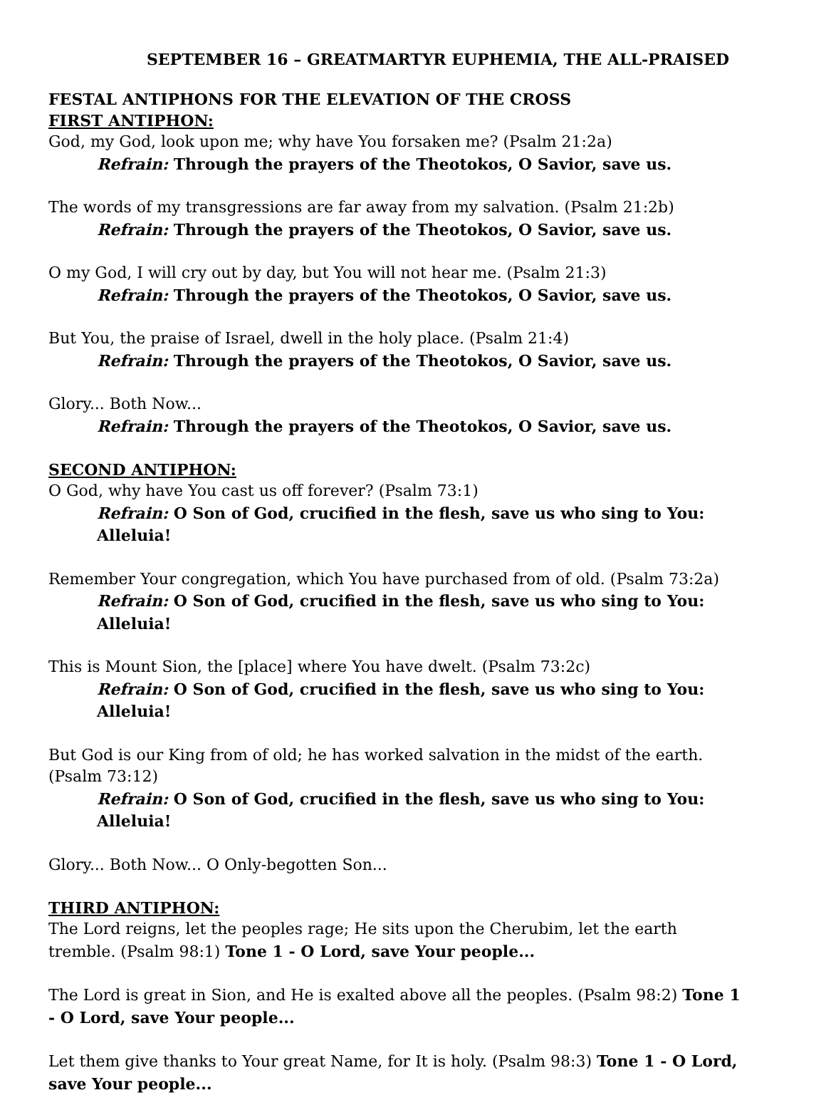SEPTEMBER 16 – GREATMARTYR EUPHEMIA, THE ALL-PRAISED
FESTAL ANTIPHONS FOR THE ELEVATION OF THE CROSS
FIRST ANTIPHON:
God, my God, look upon me; why have You forsaken me? (Psalm 21:2a)
Refrain: Through the prayers of the Theotokos, O Savior, save us.
The words of my transgressions are far away from my salvation. (Psalm 21:2b)
Refrain: Through the prayers of the Theotokos, O Savior, save us.
O my God, I will cry out by day, but You will not hear me. (Psalm 21:3)
Refrain: Through the prayers of the Theotokos, O Savior, save us.
But You, the praise of Israel, dwell in the holy place. (Psalm 21:4)
Refrain: Through the prayers of the Theotokos, O Savior, save us.
Glory... Both Now...
Refrain: Through the prayers of the Theotokos, O Savior, save us.
SECOND ANTIPHON:
O God, why have You cast us off forever? (Psalm 73:1)
Refrain: O Son of God, crucified in the flesh, save us who sing to You: Alleluia!
Remember Your congregation, which You have purchased from of old. (Psalm 73:2a)
Refrain: O Son of God, crucified in the flesh, save us who sing to You: Alleluia!
This is Mount Sion, the [place] where You have dwelt. (Psalm 73:2c)
Refrain: O Son of God, crucified in the flesh, save us who sing to You: Alleluia!
But God is our King from of old; he has worked salvation in the midst of the earth. (Psalm 73:12)
Refrain: O Son of God, crucified in the flesh, save us who sing to You: Alleluia!
Glory... Both Now... O Only-begotten Son...
THIRD ANTIPHON:
The Lord reigns, let the peoples rage; He sits upon the Cherubim, let the earth tremble. (Psalm 98:1) Tone 1 - O Lord, save Your people...
The Lord is great in Sion, and He is exalted above all the peoples. (Psalm 98:2) Tone 1 - O Lord, save Your people...
Let them give thanks to Your great Name, for It is holy. (Psalm 98:3) Tone 1 - O Lord, save Your people...